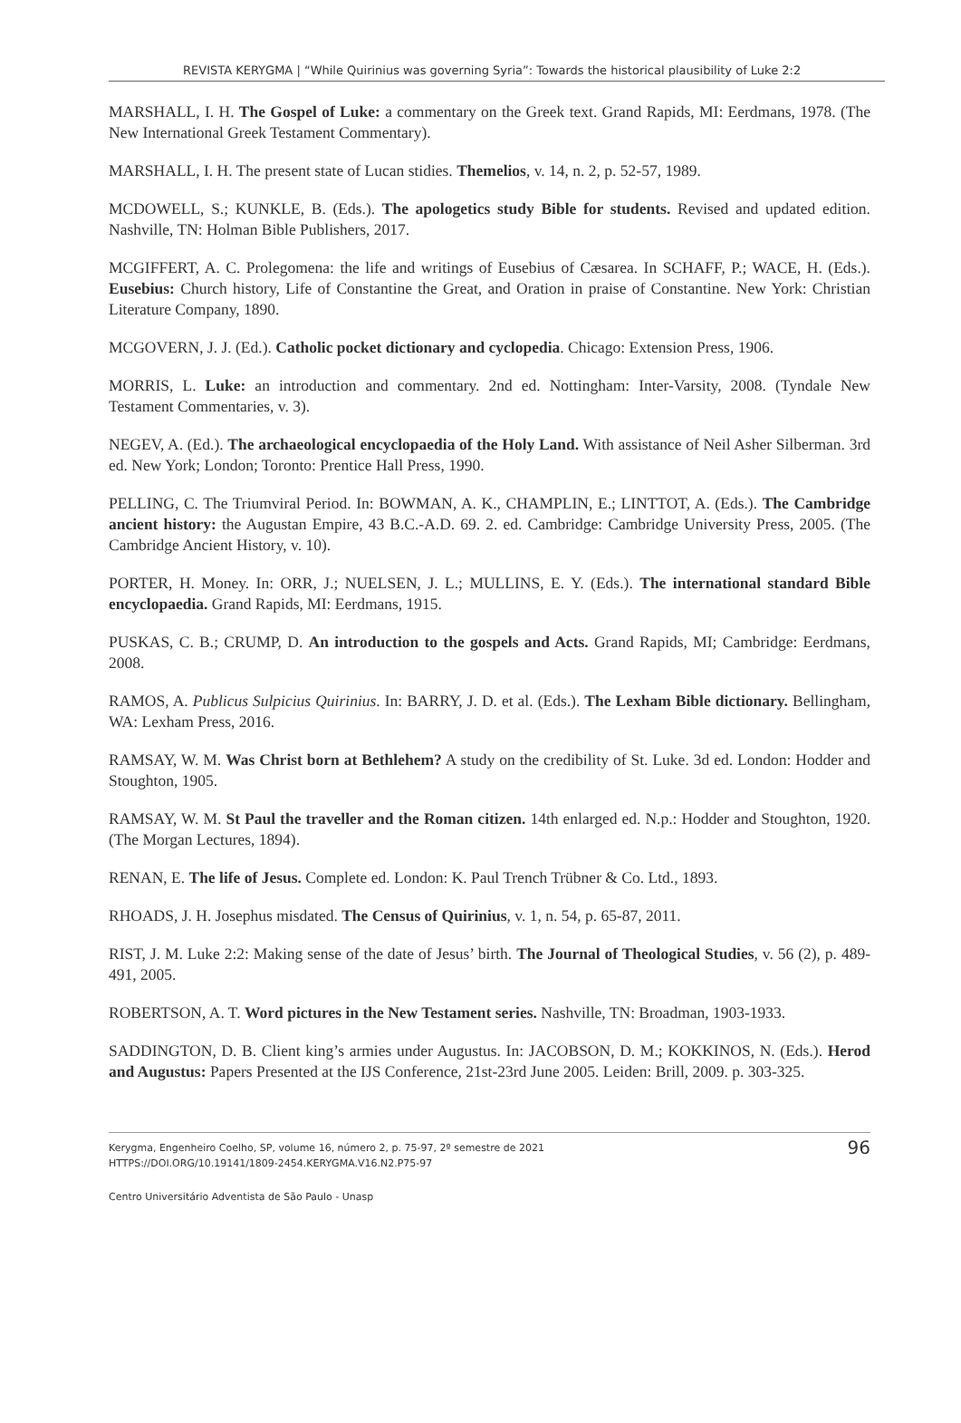REVISTA KERYGMA | “While Quirinius was governing Syria”: Towards the historical plausibility of Luke 2:2
MARSHALL, I. H. The Gospel of Luke: a commentary on the Greek text. Grand Rapids, MI: Eerdmans, 1978. (The New International Greek Testament Commentary).
MARSHALL, I. H. The present state of Lucan stidies. Themelios, v. 14, n. 2, p. 52-57, 1989.
MCDOWELL, S.; KUNKLE, B. (Eds.). The apologetics study Bible for students. Revised and updated edition. Nashville, TN: Holman Bible Publishers, 2017.
MCGIFFERT, A. C. Prolegomena: the life and writings of Eusebius of Cæsarea. In SCHAFF, P.; WACE, H. (Eds.). Eusebius: Church history, Life of Constantine the Great, and Oration in praise of Constantine. New York: Christian Literature Company, 1890.
MCGOVERN, J. J. (Ed.). Catholic pocket dictionary and cyclopedia. Chicago: Extension Press, 1906.
MORRIS, L. Luke: an introduction and commentary. 2nd ed. Nottingham: Inter-Varsity, 2008. (Tyndale New Testament Commentaries, v. 3).
NEGEV, A. (Ed.). The archaeological encyclopaedia of the Holy Land. With assistance of Neil Asher Silberman. 3rd ed. New York; London; Toronto: Prentice Hall Press, 1990.
PELLING, C. The Triumviral Period. In: BOWMAN, A. K., CHAMPLIN, E.; LINTTOT, A. (Eds.). The Cambridge ancient history: the Augustan Empire, 43 B.C.-A.D. 69. 2. ed. Cambridge: Cambridge University Press, 2005. (The Cambridge Ancient History, v. 10).
PORTER, H. Money. In: ORR, J.; NUELSEN, J. L.; MULLINS, E. Y. (Eds.). The international standard Bible encyclopaedia. Grand Rapids, MI: Eerdmans, 1915.
PUSKAS, C. B.; CRUMP, D. An introduction to the gospels and Acts. Grand Rapids, MI; Cambridge: Eerdmans, 2008.
RAMOS, A. Publicus Sulpicius Quirinius. In: BARRY, J. D. et al. (Eds.). The Lexham Bible dictionary. Bellingham, WA: Lexham Press, 2016.
RAMSAY, W. M. Was Christ born at Bethlehem? A study on the credibility of St. Luke. 3d ed. London: Hodder and Stoughton, 1905.
RAMSAY, W. M. St Paul the traveller and the Roman citizen. 14th enlarged ed. N.p.: Hodder and Stoughton, 1920. (The Morgan Lectures, 1894).
RENAN, E. The life of Jesus. Complete ed. London: K. Paul Trench Trübner & Co. Ltd., 1893.
RHOADS, J. H. Josephus misdated. The Census of Quirinius, v. 1, n. 54, p. 65-87, 2011.
RIST, J. M. Luke 2:2: Making sense of the date of Jesus’ birth. The Journal of Theological Studies, v. 56 (2), p. 489-491, 2005.
ROBERTSON, A. T. Word pictures in the New Testament series. Nashville, TN: Broadman, 1903-1933.
SADDINGTON, D. B. Client king’s armies under Augustus. In: JACOBSON, D. M.; KOKKINOS, N. (Eds.). Herod and Augustus: Papers Presented at the IJS Conference, 21st-23rd June 2005. Leiden: Brill, 2009. p. 303-325.
Kerygma, Engenheiro Coelho, SP, volume 16, número 2, p. 75-97, 2º semestre de 2021
HTTPS://DOI.ORG/10.19141/1809-2454.KERYGMA.V16.N2.P75-97
96
Centro Universitário Adventista de São Paulo - Unasp